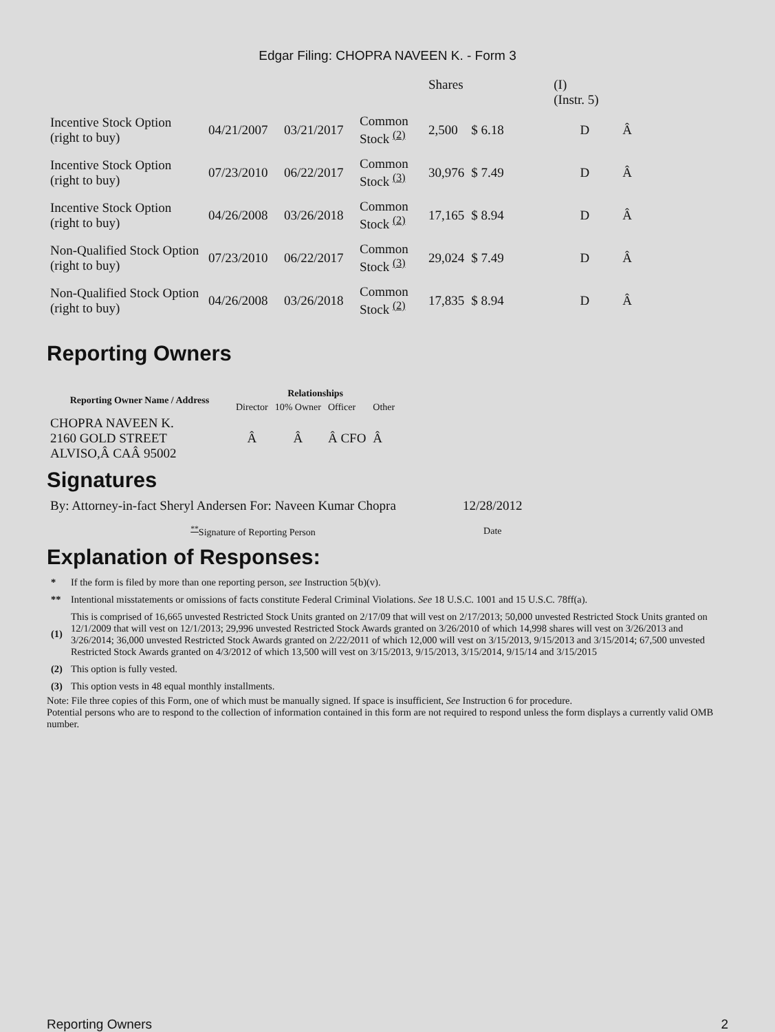Edgar Filing: CHOPRA NAVEEN K. - Form 3
| | | | | Shares | | (I) (Instr. 5) | |
| Incentive Stock Option (right to buy) | 04/21/2007 | 03/21/2017 | Common Stock <sup>(2)</sup> | 2,500 | $ 6.18 | D | Â |
| Incentive Stock Option (right to buy) | 07/23/2010 | 06/22/2017 | Common Stock <sup>(3)</sup> | 30,976 | $ 7.49 | D | Â |
| Incentive Stock Option (right to buy) | 04/26/2008 | 03/26/2018 | Common Stock <sup>(2)</sup> | 17,165 | $ 8.94 | D | Â |
| Non-Qualified Stock Option (right to buy) | 07/23/2010 | 06/22/2017 | Common Stock <sup>(3)</sup> | 29,024 | $ 7.49 | D | Â |
| Non-Qualified Stock Option (right to buy) | 04/26/2008 | 03/26/2018 | Common Stock <sup>(2)</sup> | 17,835 | $ 8.94 | D | Â |
Reporting Owners
| Reporting Owner Name / Address | Relationships | | | |
| --- | --- | --- | --- | --- |
| | Director | 10% Owner | Officer | Other |
| CHOPRA NAVEEN K. 2160 GOLD STREET ALVISO,Â CAÂ 95002 | Â | Â | Â CFO | Â |
Signatures
| By: Attorney-in-fact Sheryl Andersen For: Naveen Kumar Chopra | 12/28/2012 |
| <sup>**</sup> Signature of Reporting Person | Date |
Explanation of Responses:
| * | If the form is filed by more than one reporting person, see Instruction 5(b)(v). |
| ** | Intentional misstatements or omissions of facts constitute Federal Criminal Violations. See 18 U.S.C. 1001 and 15 U.S.C. 78ff(a). |
| (1) | This is comprised of 16,665 unvested Restricted Stock Units granted on 2/17/09 that will vest on 2/17/2013; 50,000 unvested Restricted Stock Units granted on 12/1/2009 that will vest on 12/1/2013; 29,996 unvested Restricted Stock Awards granted on 3/26/2010 of which 14,998 shares will vest on 3/26/2013 and 3/26/2014; 36,000 unvested Restricted Stock Awards granted on 2/22/2011 of which 12,000 will vest on 3/15/2013, 9/15/2013 and 3/15/2014; 67,500 unvested Restricted Stock Awards granted on 4/3/2012 of which 13,500 will vest on 3/15/2013, 9/15/2013, 3/15/2014, 9/15/14 and 3/15/2015 |
| (2) | This option is fully vested. |
| (3) | This option vests in 48 equal monthly installments. |
Note: File three copies of this Form, one of which must be manually signed. If space is insufficient, See Instruction 6 for procedure.
Potential persons who are to respond to the collection of information contained in this form are not required to respond unless the form displays a currently valid OMB number.
Reporting Owners 2